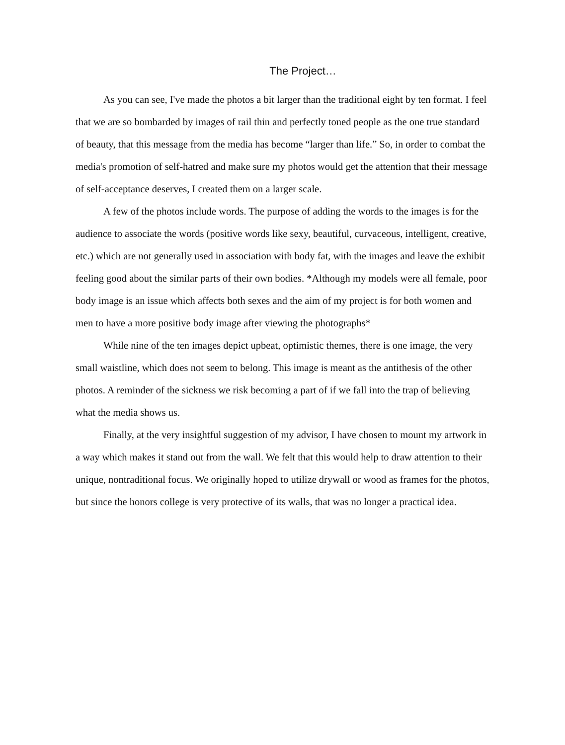The Project…
As you can see, I've made the photos a bit larger than the traditional eight by ten format. I feel that we are so bombarded by images of rail thin and perfectly toned people as the one true standard of beauty, that this message from the media has become “larger than life.” So, in order to combat the media's promotion of self-hatred and make sure my photos would get the attention that their message of self-acceptance deserves, I created them on a larger scale.
A few of the photos include words. The purpose of adding the words to the images is for the audience to associate the words (positive words like sexy, beautiful, curvaceous, intelligent, creative, etc.) which are not generally used in association with body fat, with the images and leave the exhibit feeling good about the similar parts of their own bodies. *Although my models were all female, poor body image is an issue which affects both sexes and the aim of my project is for both women and men to have a more positive body image after viewing the photographs*
While nine of the ten images depict upbeat, optimistic themes, there is one image, the very small waistline, which does not seem to belong. This image is meant as the antithesis of the other photos. A reminder of the sickness we risk becoming a part of if we fall into the trap of believing what the media shows us.
Finally, at the very insightful suggestion of my advisor, I have chosen to mount my artwork in a way which makes it stand out from the wall. We felt that this would help to draw attention to their unique, nontraditional focus. We originally hoped to utilize drywall or wood as frames for the photos, but since the honors college is very protective of its walls, that was no longer a practical idea.